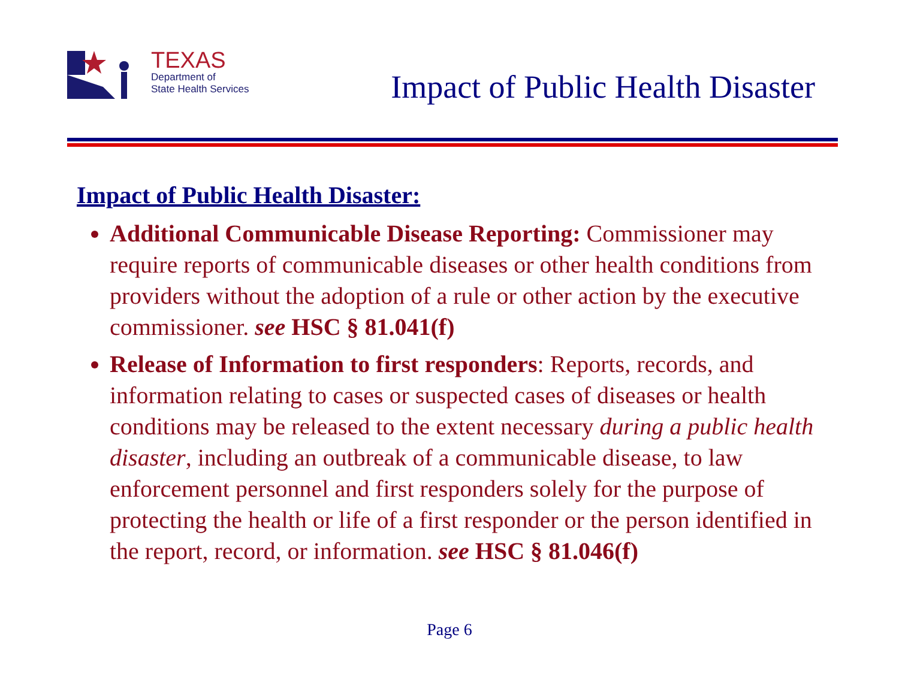TEXAS
Department of
State Health Services
Impact of Public Health Disaster
Impact of Public Health Disaster:
Additional Communicable Disease Reporting: Commissioner may require reports of communicable diseases or other health conditions from providers without the adoption of a rule or other action by the executive commissioner. see HSC § 81.041(f)
Release of Information to first responders: Reports, records, and information relating to cases or suspected cases of diseases or health conditions may be released to the extent necessary during a public health disaster, including an outbreak of a communicable disease, to law enforcement personnel and first responders solely for the purpose of protecting the health or life of a first responder or the person identified in the report, record, or information. see HSC § 81.046(f)
Page 6